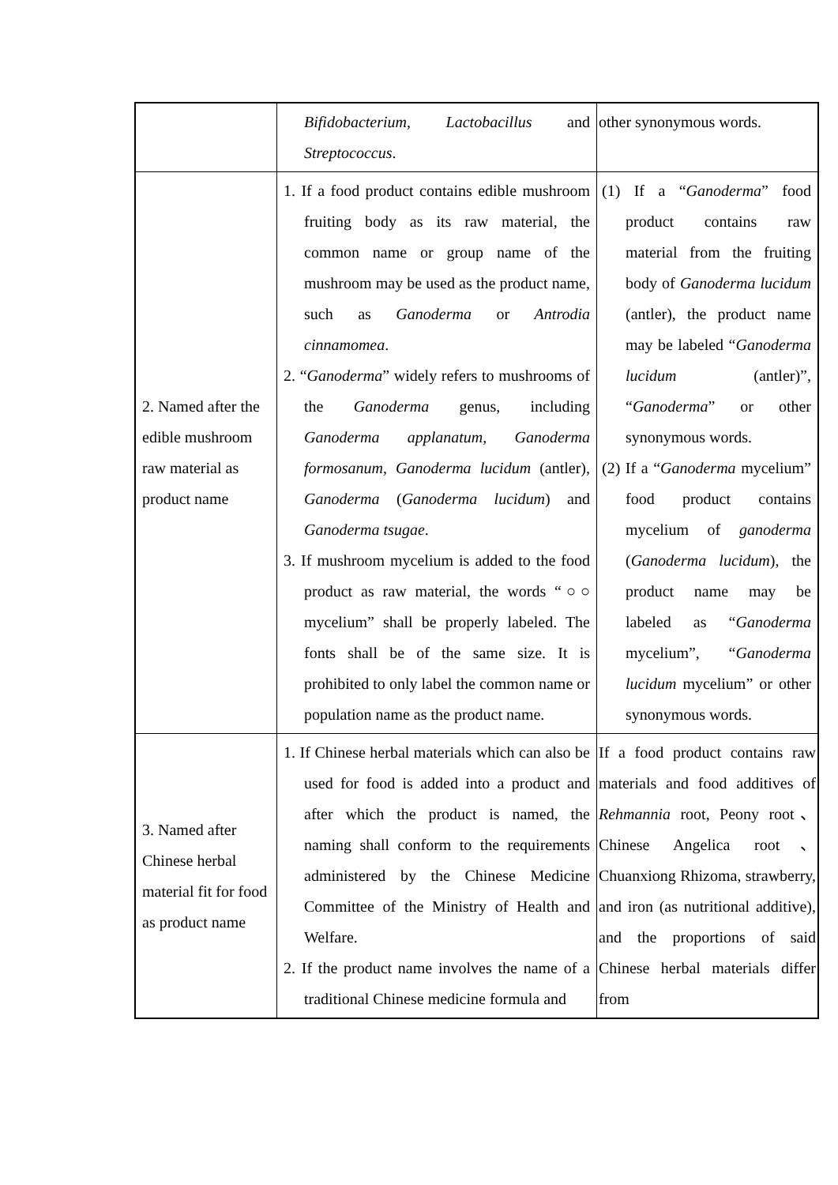| | Bifidobacterium , Lactobacillus and Streptococcus . | other synonymous words. |
| 2. Named after the edible mushroom raw material as product name | 1. If a food product contains edible mushroom fruiting body as its raw material, the common name or group name of the mushroom may be used as the product name, such as Ganoderma or Antrodia cinnamomea . 2. “ Ganoderma ” widely refers to mushrooms of the Ganoderma genus, including Ganoderma applanatum , Ganoderma formosanum , Ganoderma lucidum (antler), Ganoderma ( Ganoderma lucidum ) and Ganoderma tsugae . 3. If mushroom mycelium is added to the food product as raw material, the words “○○ mycelium” shall be properly labeled. The fonts shall be of the same size. It is prohibited to only label the common name or population name as the product name. | (1) If a “ Ganoderma ” food product contains raw material from the fruiting body of Ganoderma lucidum (antler), the product name may be labeled “ Ganoderma lucidum (antler)”, “ Ganoderma ” or other synonymous words. (2) If a “ Ganoderma mycelium” food product contains mycelium of ganoderma ( Ganoderma lucidum ), the product name may be labeled as “ Ganoderma mycelium”, “ Ganoderma lucidum mycelium” or other synonymous words. |
| 3. Named after Chinese herbal material fit for food as product name | 1. If Chinese herbal materials which can also be used for food is added into a product and after which the product is named, the naming shall conform to the requirements administered by the Chinese Medicine Committee of the Ministry of Health and Welfare. 2. If the product name involves the name of a traditional Chinese medicine formula and | If a food product contains raw materials and food additives of Rehmannia root, Peony root、Chinese Angelica root、Chuanxiong Rhizoma, strawberry, and iron (as nutritional additive), and the proportions of said Chinese herbal materials differ from |